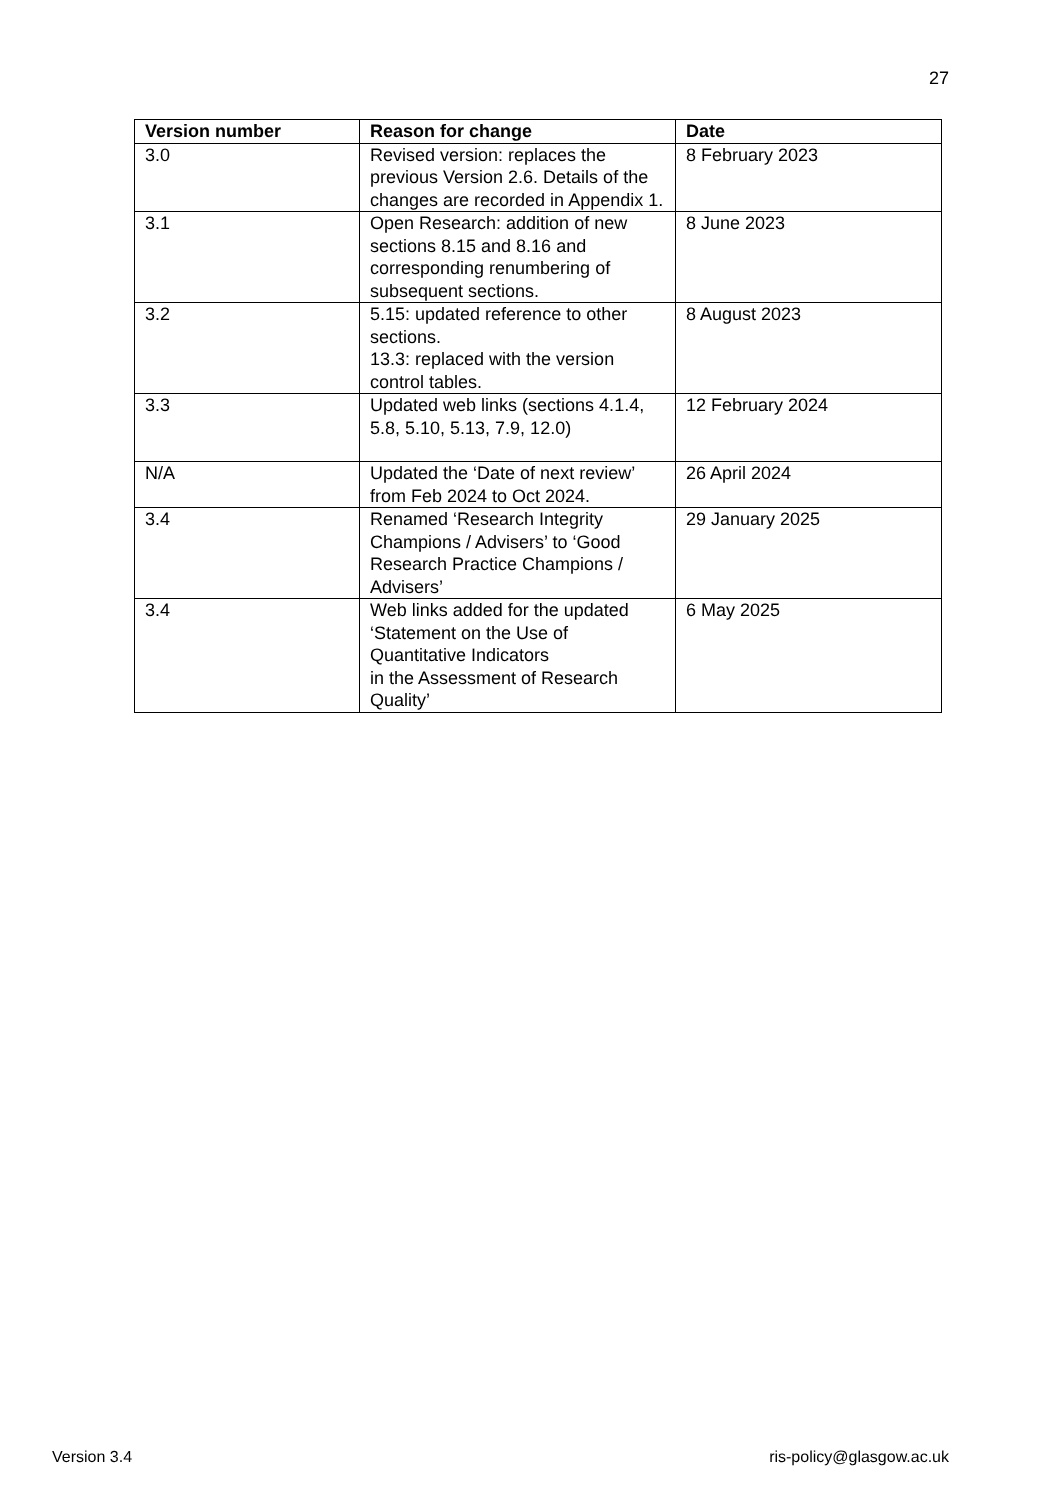27
| Version number | Reason for change | Date |
| --- | --- | --- |
| 3.0 | Revised version: replaces the previous Version 2.6. Details of the changes are recorded in Appendix 1. | 8 February 2023 |
| 3.1 | Open Research: addition of new sections 8.15 and 8.16 and corresponding renumbering of subsequent sections. | 8 June 2023 |
| 3.2 | 5.15: updated reference to other sections. 13.3: replaced with the version control tables. | 8 August 2023 |
| 3.3 | Updated web links (sections 4.1.4, 5.8, 5.10, 5.13, 7.9, 12.0) | 12 February 2024 |
| N/A | Updated the ‘Date of next review’ from Feb 2024 to Oct 2024. | 26 April 2024 |
| 3.4 | Renamed ‘Research Integrity Champions / Advisers’ to ‘Good Research Practice Champions / Advisers’ | 29 January 2025 |
| 3.4 | Web links added for the updated ‘Statement on the Use of Quantitative Indicators in the Assessment of Research Quality’ | 6 May 2025 |
Version 3.4 ris-policy@glasgow.ac.uk